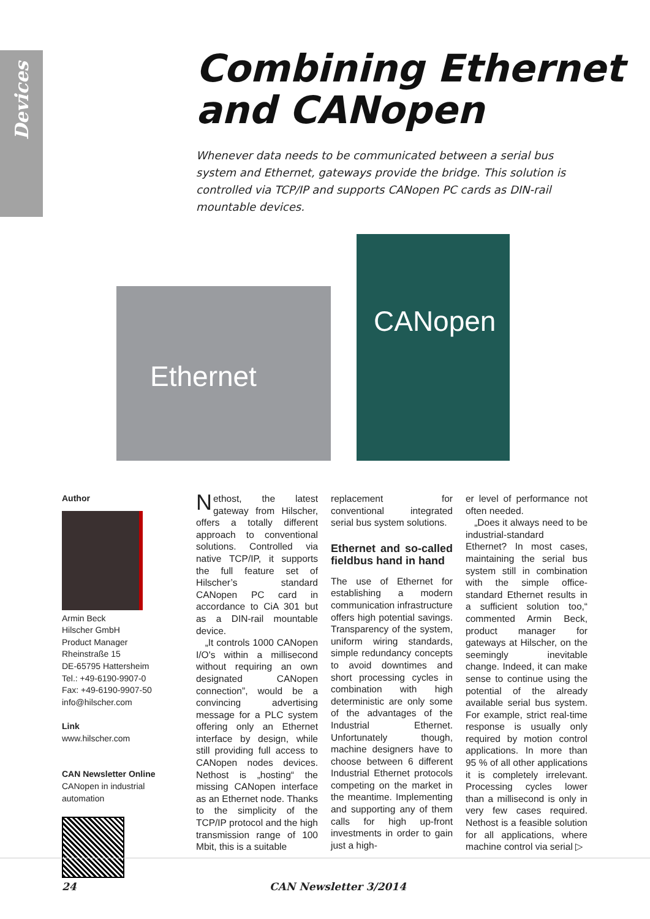Devices
Combining Ethernet
and CANopen
Whenever data needs to be communicated between a serial bus system and Ethernet, gateways provide the bridge. This solution is controlled via TCP/IP and supports CANopen PC cards as DIN-rail mountable devices.
Ethernet
CANopen
Author
Armin Beck
Hilscher GmbH
Product Manager
Rheinstraße 15
DE-65795 Hattersheim
Tel.: +49-6190-9907-0
Fax: +49-6190-9907-50
info@hilscher.com
Link
www.hilscher.com
CAN Newsletter Online
CANopen in industrial automation
Nethost, the latest gateway from Hilscher, offers a totally different approach to conventional solutions. Controlled via native TCP/IP, it supports the full feature set of Hilscher’s standard CANopen PC card in accordance to CiA 301 but as a DIN-rail mountable device.
„It controls 1000 CANopen I/O's within a millisecond without requiring an own designated CANopen connection”, would be a convincing advertising message for a PLC system offering only an Ethernet interface by design, while still providing full access to CANopen nodes devices. Nethost is „hosting“ the missing CANopen interface as an Ethernet node. Thanks to the simplicity of the TCP/IP protocol and the high transmission range of 100 Mbit, this is a suitable
replacement for conventional integrated serial bus system solutions.
Ethernet and so-called fieldbus hand in hand
The use of Ethernet for establishing a modern communication infrastructure offers high potential savings. Transparency of the system, uniform wiring standards, simple redundancy concepts to avoid downtimes and short processing cycles in combination with high deterministic are only some of the advantages of the Industrial Ethernet. Unfortunately though, machine designers have to choose between 6 different Industrial Ethernet protocols competing on the market in the meantime. Implementing and supporting any of them calls for high up-front investments in order to gain just a high-
er level of performance not often needed.
„Does it always need to be industrial-standard Ethernet? In most cases, maintaining the serial bus system still in combination with the simple office-standard Ethernet results in a sufficient solution too,“ commented Armin Beck, product manager for gateways at Hilscher, on the seemingly inevitable change. Indeed, it can make sense to continue using the potential of the already available serial bus system. For example, strict real-time response is usually only required by motion control applications. In more than 95 % of all other applications it is completely irrelevant. Processing cycles lower than a millisecond is only in very few cases required. Nethost is a feasible solution for all applications, where machine control via serial ▷
24 CAN Newsletter 3/2014